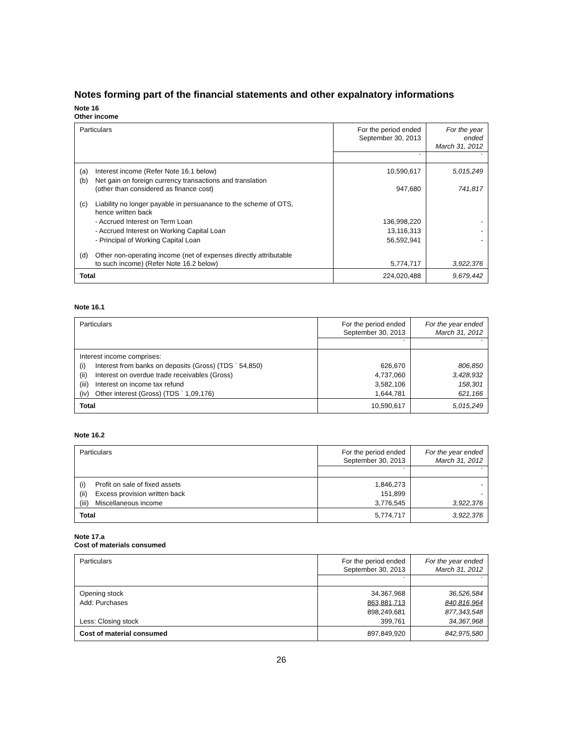Notes forming part of the financial statements and other expalnatory informations
Note 16
Other income
| Particulars | For the period ended September 30, 2013 | For the year ended March 31, 2012 |
| | ` | ` |
| (a) Interest income (Refer Note 16.1 below) | 10,590,617 | 5,015,249 |
| (b) Net gain on foreign currency transactions and translation (other than considered as finance cost) | 947,680 | 741,817 |
| (c) Liability no longer payable in persuanance to the scheme of OTS, hence written back | | |
| - Accrued Interest on Term Loan | 136,998,220 | - |
| - Accrued Interest on Working Capital Loan | 13,116,313 | - |
| - Principal of Working Capital Loan | 56,592,941 | - |
| (d) Other non-operating income (net of expenses directly attributable to such income) (Refer Note 16.2 below) | 5,774,717 | 3,922,376 |
| Total | 224,020,488 | 9,679,442 |
Note 16.1
| Particulars | For the period ended September 30, 2013 | For the year ended March 31, 2012 |
| | ` | ` |
| Interest income comprises: | | |
| (i) Interest from banks on deposits (Gross) (TDS ` 54,850) | 626,670 | 806,850 |
| (ii) Interest on overdue trade receivables (Gross) | 4,737,060 | 3,428,932 |
| (iii) Interest on income tax refund | 3,582,106 | 158,301 |
| (iv) Other interest (Gross) (TDS ` 1,09,176) | 1,644,781 | 621,166 |
| Total | 10,590,617 | 5,015,249 |
Note 16.2
| Particulars | For the period ended September 30, 2013 | For the year ended March 31, 2012 |
| | ` | ` |
| (i) Profit on sale of fixed assets | 1,846,273 | - |
| (ii) Excess provision written back | 151,899 | - |
| (iii) Miscellaneous income | 3,776,545 | 3,922,376 |
| Total | 5,774,717 | 3,922,376 |
Note 17.a
Cost of materials consumed
| Particulars | For the period ended September 30, 2013 | For the year ended March 31, 2012 |
| | ` | ` |
| Opening stock | 34,367,968 | 36,526,584 |
| Add: Purchases | 863,881,713 | 840,816,964 |
| | 898,249,681 | 877,343,548 |
| Less: Closing stock | 399,761 | 34,367,968 |
| Cost of material consumed | 897,849,920 | 842,975,580 |
26